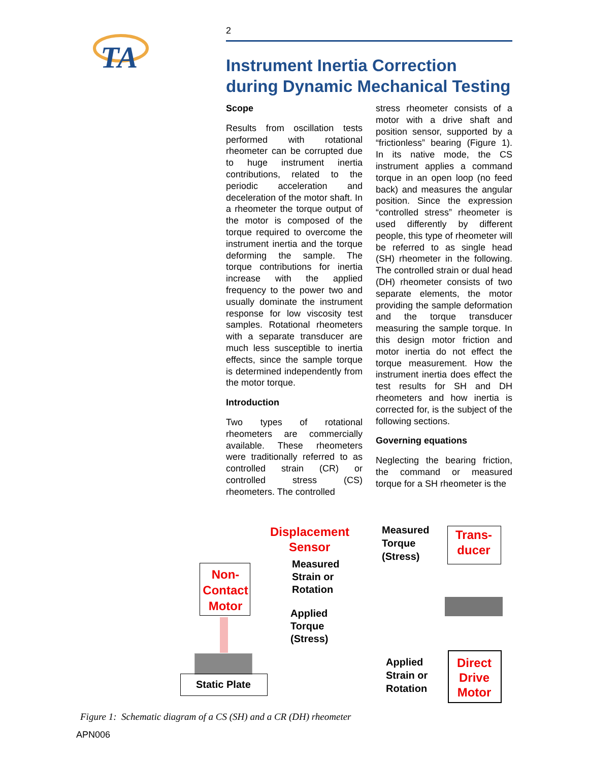TA
2
Instrument Inertia Correction during Dynamic Mechanical Testing
Scope
Results from oscillation tests performed with rotational rheometer can be corrupted due to huge instrument inertia contributions, related to the periodic acceleration and deceleration of the motor shaft. In a rheometer the torque output of the motor is composed of the torque required to overcome the instrument inertia and the torque deforming the sample. The torque contributions for inertia increase with the applied frequency to the power two and usually dominate the instrument response for low viscosity test samples. Rotational rheometers with a separate transducer are much less susceptible to inertia effects, since the sample torque is determined independently from the motor torque.
Introduction
Two types of rotational rheometers are commercially available. These rheometers were traditionally referred to as controlled strain (CR) or controlled stress (CS) rheometers. The controlled
stress rheometer consists of a motor with a drive shaft and position sensor, supported by a “frictionless” bearing (Figure 1). In its native mode, the CS instrument applies a command torque in an open loop (no feed back) and measures the angular position. Since the expression “controlled stress” rheometer is used differently by different people, this type of rheometer will be referred to as single head (SH) rheometer in the following. The controlled strain or dual head (DH) rheometer consists of two separate elements, the motor providing the sample deformation and the torque transducer measuring the sample torque. In this design motor friction and motor inertia do not effect the torque measurement. How the instrument inertia does effect the test results for SH and DH rheometers and how inertia is corrected for, is the subject of the following sections.
Governing equations
Neglecting the bearing friction, the command or measured torque for a SH rheometer is the
Displacement
Sensor
Measured
Strain or
Rotation
Non-
Contact
Motor
Applied
Torque
(Stress)
Static Plate
Measured
Torque
(Stress)
Trans-
ducer
Applied
Strain or
Rotation
Direct
Drive
Motor
Figure 1: Schematic diagram of a CS (SH) and a CR (DH) rheometer
APN006